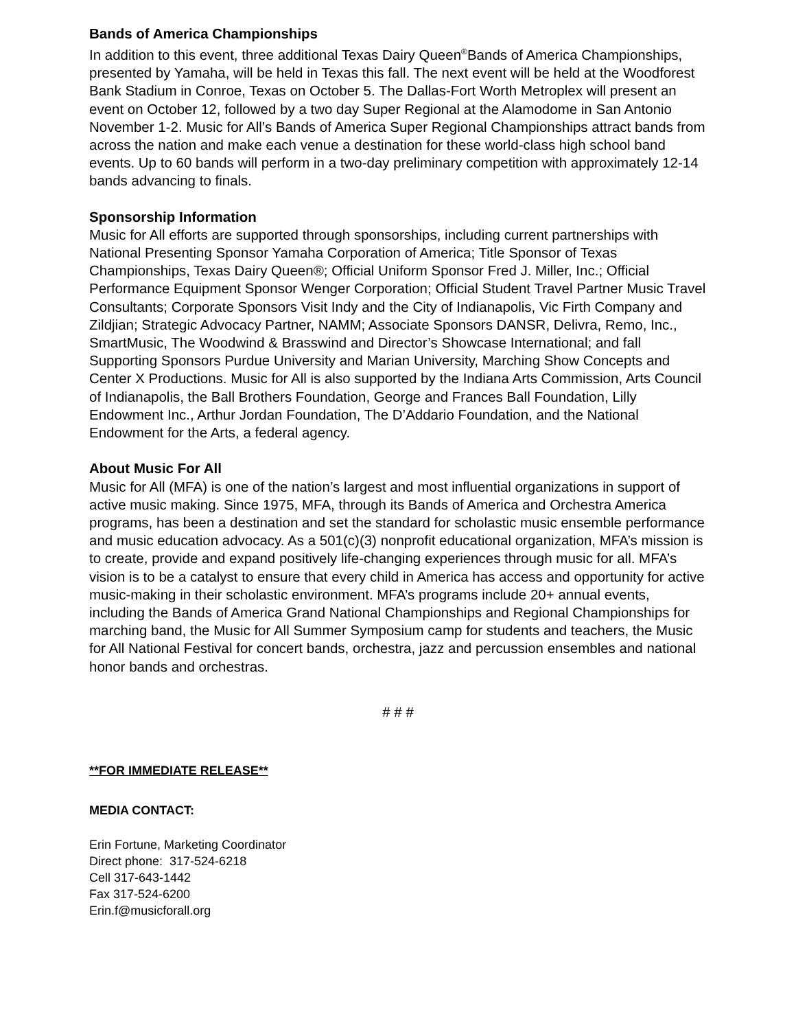Bands of America Championships
In addition to this event, three additional Texas Dairy Queen<sup>®</sup>Bands of America Championships, presented by Yamaha, will be held in Texas this fall. The next event will be held at the Woodforest Bank Stadium in Conroe, Texas on October 5. The Dallas-Fort Worth Metroplex will present an event on October 12, followed by a two day Super Regional at the Alamodome in San Antonio November 1-2. Music for All’s Bands of America Super Regional Championships attract bands from across the nation and make each venue a destination for these world-class high school band events. Up to 60 bands will perform in a two-day preliminary competition with approximately 12-14 bands advancing to finals.
Sponsorship Information
Music for All efforts are supported through sponsorships, including current partnerships with National Presenting Sponsor Yamaha Corporation of America; Title Sponsor of Texas Championships, Texas Dairy Queen®; Official Uniform Sponsor Fred J. Miller, Inc.; Official Performance Equipment Sponsor Wenger Corporation; Official Student Travel Partner Music Travel Consultants; Corporate Sponsors Visit Indy and the City of Indianapolis, Vic Firth Company and Zildjian; Strategic Advocacy Partner, NAMM; Associate Sponsors DANSR, Delivra, Remo, Inc., SmartMusic, The Woodwind & Brasswind and Director’s Showcase International; and fall Supporting Sponsors Purdue University and Marian University, Marching Show Concepts and Center X Productions. Music for All is also supported by the Indiana Arts Commission, Arts Council of Indianapolis, the Ball Brothers Foundation, George and Frances Ball Foundation, Lilly Endowment Inc., Arthur Jordan Foundation, The D’Addario Foundation, and the National Endowment for the Arts, a federal agency.
About Music For All
Music for All (MFA) is one of the nation’s largest and most influential organizations in support of active music making. Since 1975, MFA, through its Bands of America and Orchestra America programs, has been a destination and set the standard for scholastic music ensemble performance and music education advocacy. As a 501(c)(3) nonprofit educational organization, MFA’s mission is to create, provide and expand positively life-changing experiences through music for all. MFA’s vision is to be a catalyst to ensure that every child in America has access and opportunity for active music-making in their scholastic environment. MFA’s programs include 20+ annual events, including the Bands of America Grand National Championships and Regional Championships for marching band, the Music for All Summer Symposium camp for students and teachers, the Music for All National Festival for concert bands, orchestra, jazz and percussion ensembles and national honor bands and orchestras.
# # #
**FOR IMMEDIATE RELEASE**
MEDIA CONTACT:
Erin Fortune, Marketing Coordinator
Direct phone: 317-524-6218
Cell 317-643-1442
Fax 317-524-6200
Erin.f@musicforall.org